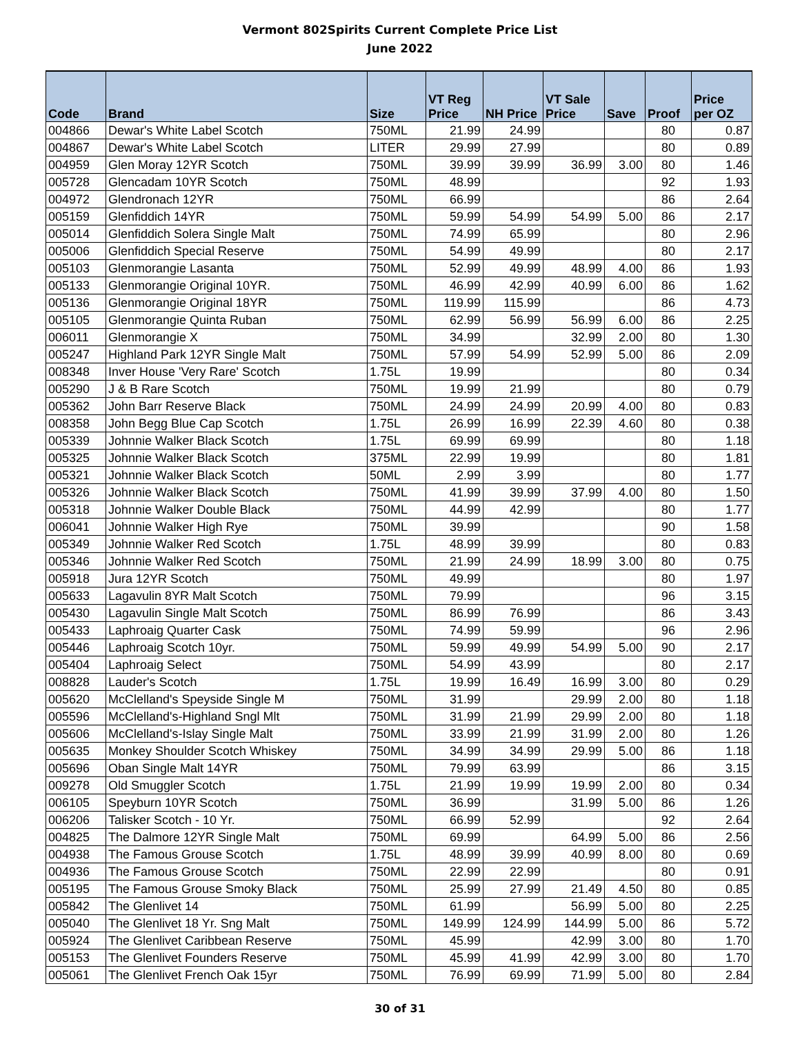Vermont 802Spirits Current Complete Price List
June 2022
| Code | Brand | Size | VT Reg Price | NH Price | VT Sale Price | Save | Proof | Price per OZ |
| --- | --- | --- | --- | --- | --- | --- | --- | --- |
| 004866 | Dewar's White Label Scotch | 750ML | 21.99 | 24.99 | | | 80 | 0.87 |
| 004867 | Dewar's White Label Scotch | LITER | 29.99 | 27.99 | | | 80 | 0.89 |
| 004959 | Glen Moray 12YR Scotch | 750ML | 39.99 | 39.99 | 36.99 | 3.00 | 80 | 1.46 |
| 005728 | Glencadam 10YR Scotch | 750ML | 48.99 | | | | 92 | 1.93 |
| 004972 | Glendronach 12YR | 750ML | 66.99 | | | | 86 | 2.64 |
| 005159 | Glenfiddich 14YR | 750ML | 59.99 | 54.99 | 54.99 | 5.00 | 86 | 2.17 |
| 005014 | Glenfiddich Solera Single Malt | 750ML | 74.99 | 65.99 | | | 80 | 2.96 |
| 005006 | Glenfiddich Special Reserve | 750ML | 54.99 | 49.99 | | | 80 | 2.17 |
| 005103 | Glenmorangie Lasanta | 750ML | 52.99 | 49.99 | 48.99 | 4.00 | 86 | 1.93 |
| 005133 | Glenmorangie Original 10YR. | 750ML | 46.99 | 42.99 | 40.99 | 6.00 | 86 | 1.62 |
| 005136 | Glenmorangie Original 18YR | 750ML | 119.99 | 115.99 | | | 86 | 4.73 |
| 005105 | Glenmorangie Quinta Ruban | 750ML | 62.99 | 56.99 | 56.99 | 6.00 | 86 | 2.25 |
| 006011 | Glenmorangie X | 750ML | 34.99 | | 32.99 | 2.00 | 80 | 1.30 |
| 005247 | Highland Park 12YR Single Malt | 750ML | 57.99 | 54.99 | 52.99 | 5.00 | 86 | 2.09 |
| 008348 | Inver House 'Very Rare' Scotch | 1.75L | 19.99 | | | | 80 | 0.34 |
| 005290 | J & B Rare Scotch | 750ML | 19.99 | 21.99 | | | 80 | 0.79 |
| 005362 | John Barr Reserve Black | 750ML | 24.99 | 24.99 | 20.99 | 4.00 | 80 | 0.83 |
| 008358 | John Begg Blue Cap Scotch | 1.75L | 26.99 | 16.99 | 22.39 | 4.60 | 80 | 0.38 |
| 005339 | Johnnie Walker Black Scotch | 1.75L | 69.99 | 69.99 | | | 80 | 1.18 |
| 005325 | Johnnie Walker Black Scotch | 375ML | 22.99 | 19.99 | | | 80 | 1.81 |
| 005321 | Johnnie Walker Black Scotch | 50ML | 2.99 | 3.99 | | | 80 | 1.77 |
| 005326 | Johnnie Walker Black Scotch | 750ML | 41.99 | 39.99 | 37.99 | 4.00 | 80 | 1.50 |
| 005318 | Johnnie Walker Double Black | 750ML | 44.99 | 42.99 | | | 80 | 1.77 |
| 006041 | Johnnie Walker High Rye | 750ML | 39.99 | | | | 90 | 1.58 |
| 005349 | Johnnie Walker Red Scotch | 1.75L | 48.99 | 39.99 | | | 80 | 0.83 |
| 005346 | Johnnie Walker Red Scotch | 750ML | 21.99 | 24.99 | 18.99 | 3.00 | 80 | 0.75 |
| 005918 | Jura 12YR Scotch | 750ML | 49.99 | | | | 80 | 1.97 |
| 005633 | Lagavulin 8YR Malt Scotch | 750ML | 79.99 | | | | 96 | 3.15 |
| 005430 | Lagavulin Single Malt Scotch | 750ML | 86.99 | 76.99 | | | 86 | 3.43 |
| 005433 | Laphroaig Quarter Cask | 750ML | 74.99 | 59.99 | | | 96 | 2.96 |
| 005446 | Laphroaig Scotch 10yr. | 750ML | 59.99 | 49.99 | 54.99 | 5.00 | 90 | 2.17 |
| 005404 | Laphroaig Select | 750ML | 54.99 | 43.99 | | | 80 | 2.17 |
| 008828 | Lauder's Scotch | 1.75L | 19.99 | 16.49 | 16.99 | 3.00 | 80 | 0.29 |
| 005620 | McClelland's Speyside Single M | 750ML | 31.99 | | 29.99 | 2.00 | 80 | 1.18 |
| 005596 | McClelland's-Highland Sngl Mlt | 750ML | 31.99 | 21.99 | 29.99 | 2.00 | 80 | 1.18 |
| 005606 | McClelland's-Islay Single Malt | 750ML | 33.99 | 21.99 | 31.99 | 2.00 | 80 | 1.26 |
| 005635 | Monkey Shoulder Scotch Whiskey | 750ML | 34.99 | 34.99 | 29.99 | 5.00 | 86 | 1.18 |
| 005696 | Oban Single Malt 14YR | 750ML | 79.99 | 63.99 | | | 86 | 3.15 |
| 009278 | Old Smuggler Scotch | 1.75L | 21.99 | 19.99 | 19.99 | 2.00 | 80 | 0.34 |
| 006105 | Speyburn 10YR Scotch | 750ML | 36.99 | | 31.99 | 5.00 | 86 | 1.26 |
| 006206 | Talisker Scotch - 10 Yr. | 750ML | 66.99 | 52.99 | | | 92 | 2.64 |
| 004825 | The Dalmore 12YR Single Malt | 750ML | 69.99 | | 64.99 | 5.00 | 86 | 2.56 |
| 004938 | The Famous Grouse Scotch | 1.75L | 48.99 | 39.99 | 40.99 | 8.00 | 80 | 0.69 |
| 004936 | The Famous Grouse Scotch | 750ML | 22.99 | 22.99 | | | 80 | 0.91 |
| 005195 | The Famous Grouse Smoky Black | 750ML | 25.99 | 27.99 | 21.49 | 4.50 | 80 | 0.85 |
| 005842 | The Glenlivet 14 | 750ML | 61.99 | | 56.99 | 5.00 | 80 | 2.25 |
| 005040 | The Glenlivet 18 Yr. Sng Malt | 750ML | 149.99 | 124.99 | 144.99 | 5.00 | 86 | 5.72 |
| 005924 | The Glenlivet Caribbean Reserve | 750ML | 45.99 | | 42.99 | 3.00 | 80 | 1.70 |
| 005153 | The Glenlivet Founders Reserve | 750ML | 45.99 | 41.99 | 42.99 | 3.00 | 80 | 1.70 |
| 005061 | The Glenlivet French Oak 15yr | 750ML | 76.99 | 69.99 | 71.99 | 5.00 | 80 | 2.84 |
30 of 31